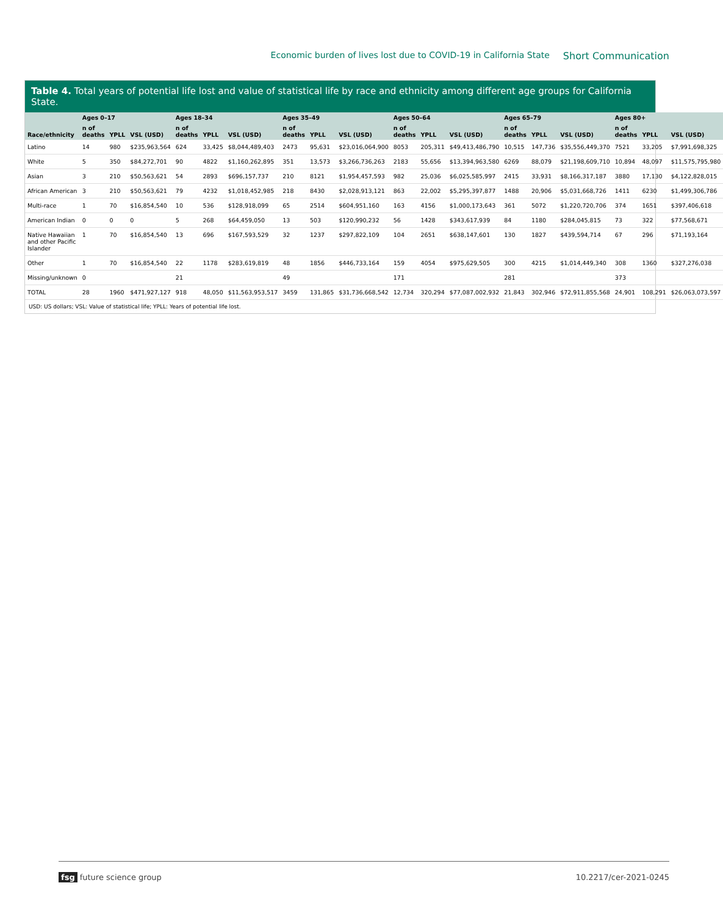Economic burden of lives lost due to COVID-19 in California State Short Communication
Table 4. Total years of potential life lost and value of statistical life by race and ethnicity among different age groups for California State.
| Race/ethnicity | Ages 0–17 | | | Ages 18–34 | | | Ages 35–49 | | | Ages 50–64 | | | Ages 65–79 | | | Ages 80+ | | |
| --- | --- | --- | --- | --- | --- | --- | --- | --- | --- | --- | --- | --- | --- | --- | --- | --- | --- | --- |
| | n of deaths | YPLL | VSL (USD) | n of deaths | YPLL | VSL (USD) | n of deaths | YPLL | VSL (USD) | n of deaths | YPLL | VSL (USD) | n of deaths | YPLL | VSL (USD) | n of deaths | YPLL | VSL (USD) |
| Latino | 14 | 980 | $235,963,564 | 624 | 33,425 | $8,044,489,403 | 2473 | 95,631 | $23,016,064,900 | 8053 | 205,311 | $49,413,486,790 | 10,515 | 147,736 | $35,556,449,370 | 7521 | 33,205 | $7,991,698,325 |
| White | 5 | 350 | $84,272,701 | 90 | 4822 | $1,160,262,895 | 351 | 13,573 | $3,266,736,263 | 2183 | 55,656 | $13,394,963,580 | 6269 | 88,079 | $21,198,609,710 | 10,894 | 48,097 | $11,575,795,980 |
| Asian | 3 | 210 | $50,563,621 | 54 | 2893 | $696,157,737 | 210 | 8121 | $1,954,457,593 | 982 | 25,036 | $6,025,585,997 | 2415 | 33,931 | $8,166,317,187 | 3880 | 17,130 | $4,122,828,015 |
| African American | 3 | 210 | $50,563,621 | 79 | 4232 | $1,018,452,985 | 218 | 8430 | $2,028,913,121 | 863 | 22,002 | $5,295,397,877 | 1488 | 20,906 | $5,031,668,726 | 1411 | 6230 | $1,499,306,786 |
| Multi-race | 1 | 70 | $16,854,540 | 10 | 536 | $128,918,099 | 65 | 2514 | $604,951,160 | 163 | 4156 | $1,000,173,643 | 361 | 5072 | $1,220,720,706 | 374 | 1651 | $397,406,618 |
| American Indian | 0 | 0 | 0 | 5 | 268 | $64,459,050 | 13 | 503 | $120,990,232 | 56 | 1428 | $343,617,939 | 84 | 1180 | $284,045,815 | 73 | 322 | $77,568,671 |
| Native Hawaiian and other Pacific Islander | 1 | 70 | $16,854,540 | 13 | 696 | $167,593,529 | 32 | 1237 | $297,822,109 | 104 | 2651 | $638,147,601 | 130 | 1827 | $439,594,714 | 67 | 296 | $71,193,164 |
| Other | 1 | 70 | $16,854,540 | 22 | 1178 | $283,619,819 | 48 | 1856 | $446,733,164 | 159 | 4054 | $975,629,505 | 300 | 4215 | $1,014,449,340 | 308 | 1360 | $327,276,038 |
| Missing/unknown | 0 | | | 21 | | | 49 | | | 171 | | | 281 | | | 373 | | |
| TOTAL | 28 | 1960 | $471,927,127 | 918 | 48,050 | $11,563,953,517 | 3459 | 131,865 | $31,736,668,542 | 12,734 | 320,294 | $77,087,002,932 | 21,843 | 302,946 | $72,911,855,568 | 24,901 | 108,291 | $26,063,073,597 |
USD: US dollars; VSL: Value of statistical life; YPLL: Years of potential life lost.
fsg future science group 10.2217/cer-2021-0245